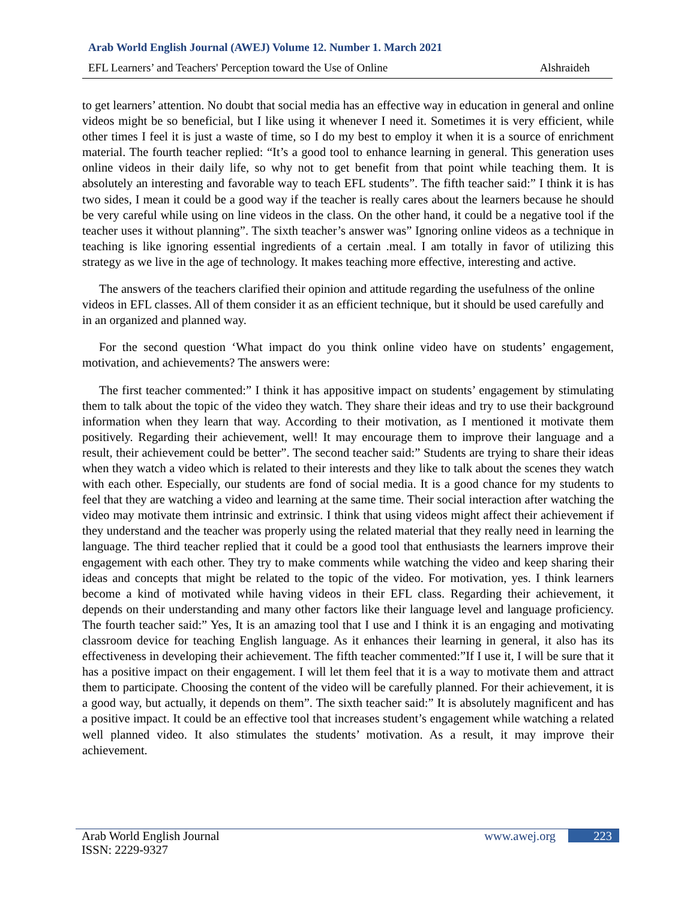Arab World English Journal (AWEJ) Volume 12. Number 1. March 2021
EFL Learners’ and Teachers' Perception toward the Use of Online Alshraideh
to get learners’ attention. No doubt that social media has an effective way in education in general and online videos might be so beneficial, but I like using it whenever I need it. Sometimes it is very efficient, while other times I feel it is just a waste of time, so I do my best to employ it when it is a source of enrichment material. The fourth teacher replied: “It’s a good tool to enhance learning in general. This generation uses online videos in their daily life, so why not to get benefit from that point while teaching them. It is absolutely an interesting and favorable way to teach EFL students”. The fifth teacher said:” I think it is has two sides, I mean it could be a good way if the teacher is really cares about the learners because he should be very careful while using on line videos in the class. On the other hand, it could be a negative tool if the teacher uses it without planning”. The sixth teacher’s answer was” Ignoring online videos as a technique in teaching is like ignoring essential ingredients of a certain .meal. I am totally in favor of utilizing this strategy as we live in the age of technology. It makes teaching more effective, interesting and active.
The answers of the teachers clarified their opinion and attitude regarding the usefulness of the online videos in EFL classes. All of them consider it as an efficient technique, but it should be used carefully and in an organized and planned way.
For the second question ‘What impact do you think online video have on students’ engagement, motivation, and achievements? The answers were:
The first teacher commented:” I think it has appositive impact on students’ engagement by stimulating them to talk about the topic of the video they watch. They share their ideas and try to use their background information when they learn that way. According to their motivation, as I mentioned it motivate them positively. Regarding their achievement, well! It may encourage them to improve their language and a result, their achievement could be better”. The second teacher said:” Students are trying to share their ideas when they watch a video which is related to their interests and they like to talk about the scenes they watch with each other. Especially, our students are fond of social media. It is a good chance for my students to feel that they are watching a video and learning at the same time. Their social interaction after watching the video may motivate them intrinsic and extrinsic. I think that using videos might affect their achievement if they understand and the teacher was properly using the related material that they really need in learning the language. The third teacher replied that it could be a good tool that enthusiasts the learners improve their engagement with each other. They try to make comments while watching the video and keep sharing their ideas and concepts that might be related to the topic of the video. For motivation, yes. I think learners become a kind of motivated while having videos in their EFL class. Regarding their achievement, it depends on their understanding and many other factors like their language level and language proficiency. The fourth teacher said:” Yes, It is an amazing tool that I use and I think it is an engaging and motivating classroom device for teaching English language. As it enhances their learning in general, it also has its effectiveness in developing their achievement. The fifth teacher commented:”If I use it, I will be sure that it has a positive impact on their engagement. I will let them feel that it is a way to motivate them and attract them to participate. Choosing the content of the video will be carefully planned. For their achievement, it is a good way, but actually, it depends on them”. The sixth teacher said:” It is absolutely magnificent and has a positive impact. It could be an effective tool that increases student’s engagement while watching a related well planned video. It also stimulates the students’ motivation. As a result, it may improve their achievement.
Arab World English Journal www.awej.org 223
ISSN: 2229-9327